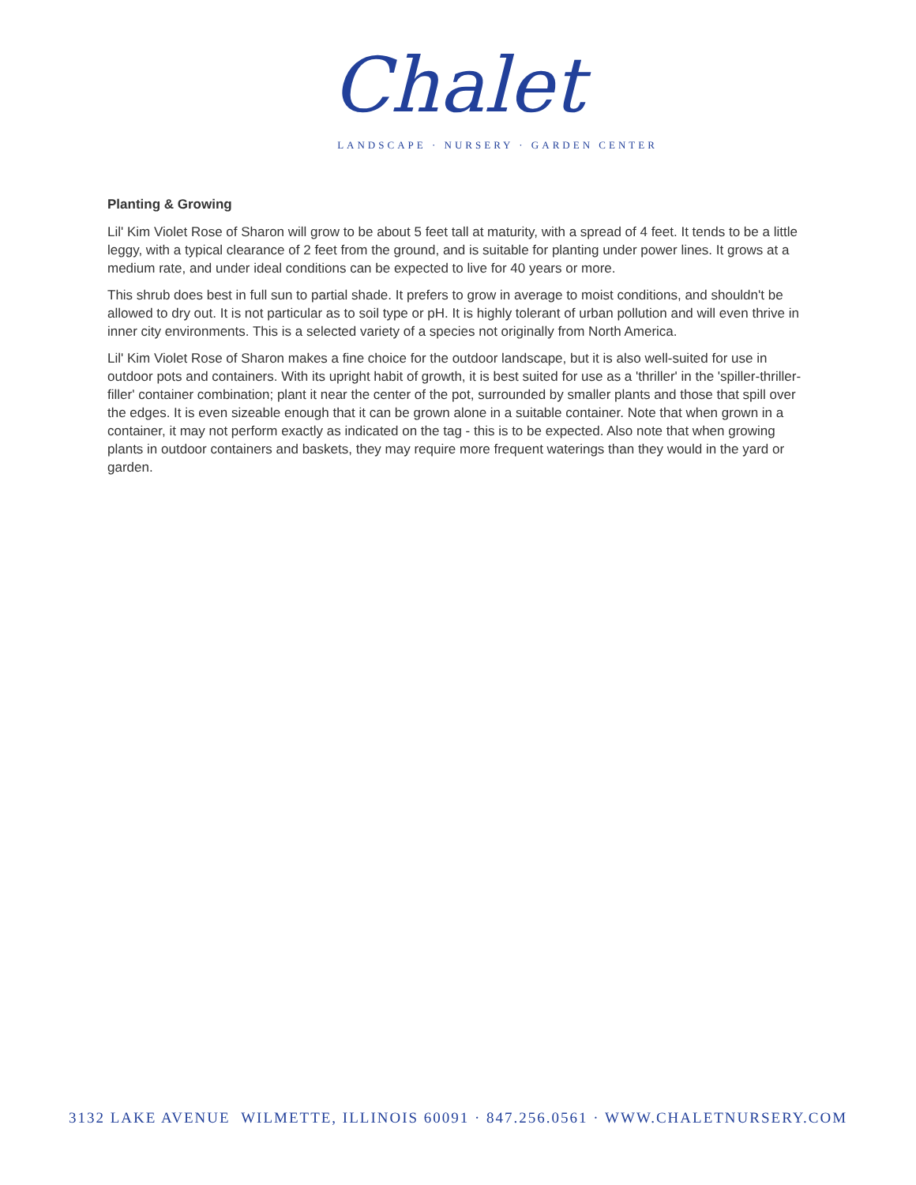Chalet
LANDSCAPE · NURSERY · GARDEN CENTER
Planting & Growing
Lil' Kim Violet Rose of Sharon will grow to be about 5 feet tall at maturity, with a spread of 4 feet. It tends to be a little leggy, with a typical clearance of 2 feet from the ground, and is suitable for planting under power lines. It grows at a medium rate, and under ideal conditions can be expected to live for 40 years or more.
This shrub does best in full sun to partial shade. It prefers to grow in average to moist conditions, and shouldn't be allowed to dry out. It is not particular as to soil type or pH. It is highly tolerant of urban pollution and will even thrive in inner city environments. This is a selected variety of a species not originally from North America.
Lil' Kim Violet Rose of Sharon makes a fine choice for the outdoor landscape, but it is also well-suited for use in outdoor pots and containers. With its upright habit of growth, it is best suited for use as a 'thriller' in the 'spiller-thriller-filler' container combination; plant it near the center of the pot, surrounded by smaller plants and those that spill over the edges. It is even sizeable enough that it can be grown alone in a suitable container. Note that when grown in a container, it may not perform exactly as indicated on the tag - this is to be expected. Also note that when growing plants in outdoor containers and baskets, they may require more frequent waterings than they would in the yard or garden.
3132 LAKE AVENUE WILMETTE, ILLINOIS 60091 · 847.256.0561 · WWW.CHALETNURSERY.COM